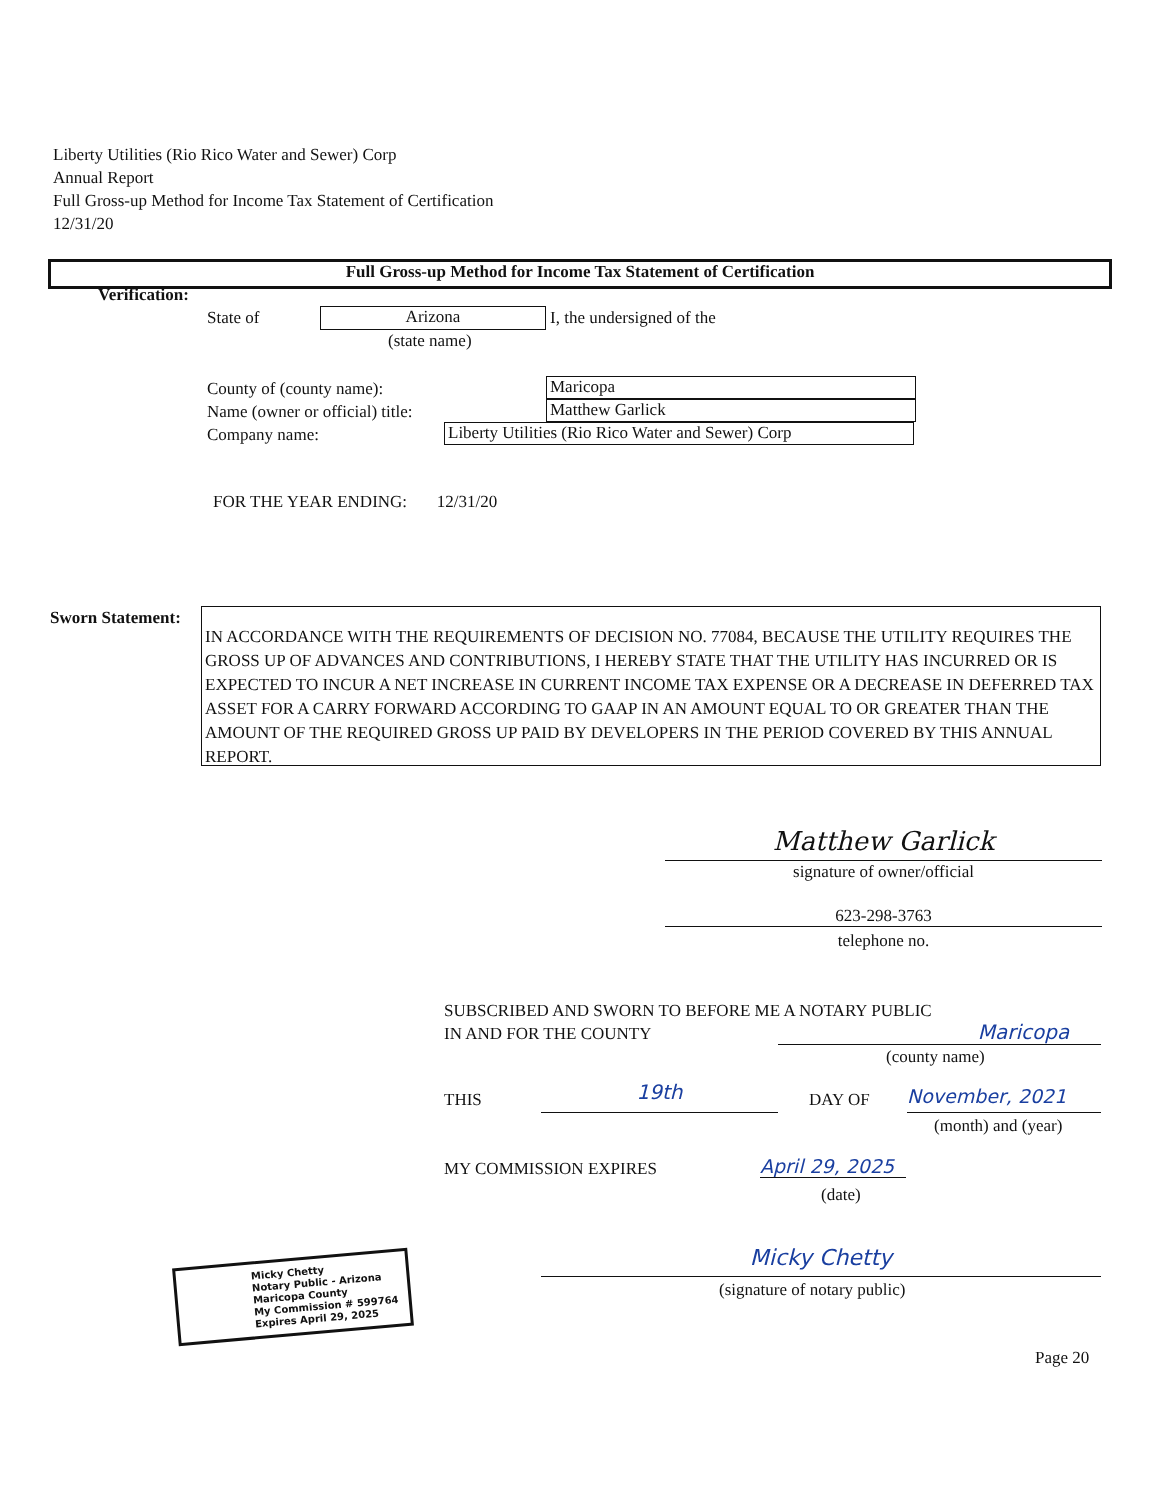Liberty Utilities (Rio Rico Water and Sewer) Corp
Annual Report
Full Gross-up Method for Income Tax Statement of Certification
12/31/20
Full Gross-up Method for Income Tax Statement of Certification
Verification:
State of Arizona I, the undersigned of the
(state name)
County of (county name):
Name (owner or official) title:
Company name:
Maricopa
Matthew Garlick
Liberty Utilities (Rio Rico Water and Sewer) Corp
FOR THE YEAR ENDING: 12/31/20
Sworn Statement:
IN ACCORDANCE WITH THE REQUIREMENTS OF DECISION NO. 77084, BECAUSE THE UTILITY REQUIRES THE GROSS UP OF ADVANCES AND CONTRIBUTIONS, I HEREBY STATE THAT THE UTILITY HAS INCURRED OR IS EXPECTED TO INCUR A NET INCREASE IN CURRENT INCOME TAX EXPENSE OR A DECREASE IN DEFERRED TAX ASSET FOR A CARRY FORWARD ACCORDING TO GAAP IN AN AMOUNT EQUAL TO OR GREATER THAN THE AMOUNT OF THE REQUIRED GROSS UP PAID BY DEVELOPERS IN THE PERIOD COVERED BY THIS ANNUAL REPORT.
Matthew Garlick
signature of owner/official
623-298-3763
telephone no.
SUBSCRIBED AND SWORN TO BEFORE ME A NOTARY PUBLIC
IN AND FOR THE COUNTY
Maricopa
(county name)
THIS 19th DAY OF November, 2021
(month) and (year)
MY COMMISSION EXPIRES
April 29, 2025
(date)
Micky Chetty
(signature of notary public)
Micky Chetty
Notary Public - Arizona
Maricopa County
My Commission # 599764
Expires April 29, 2025
Page 20